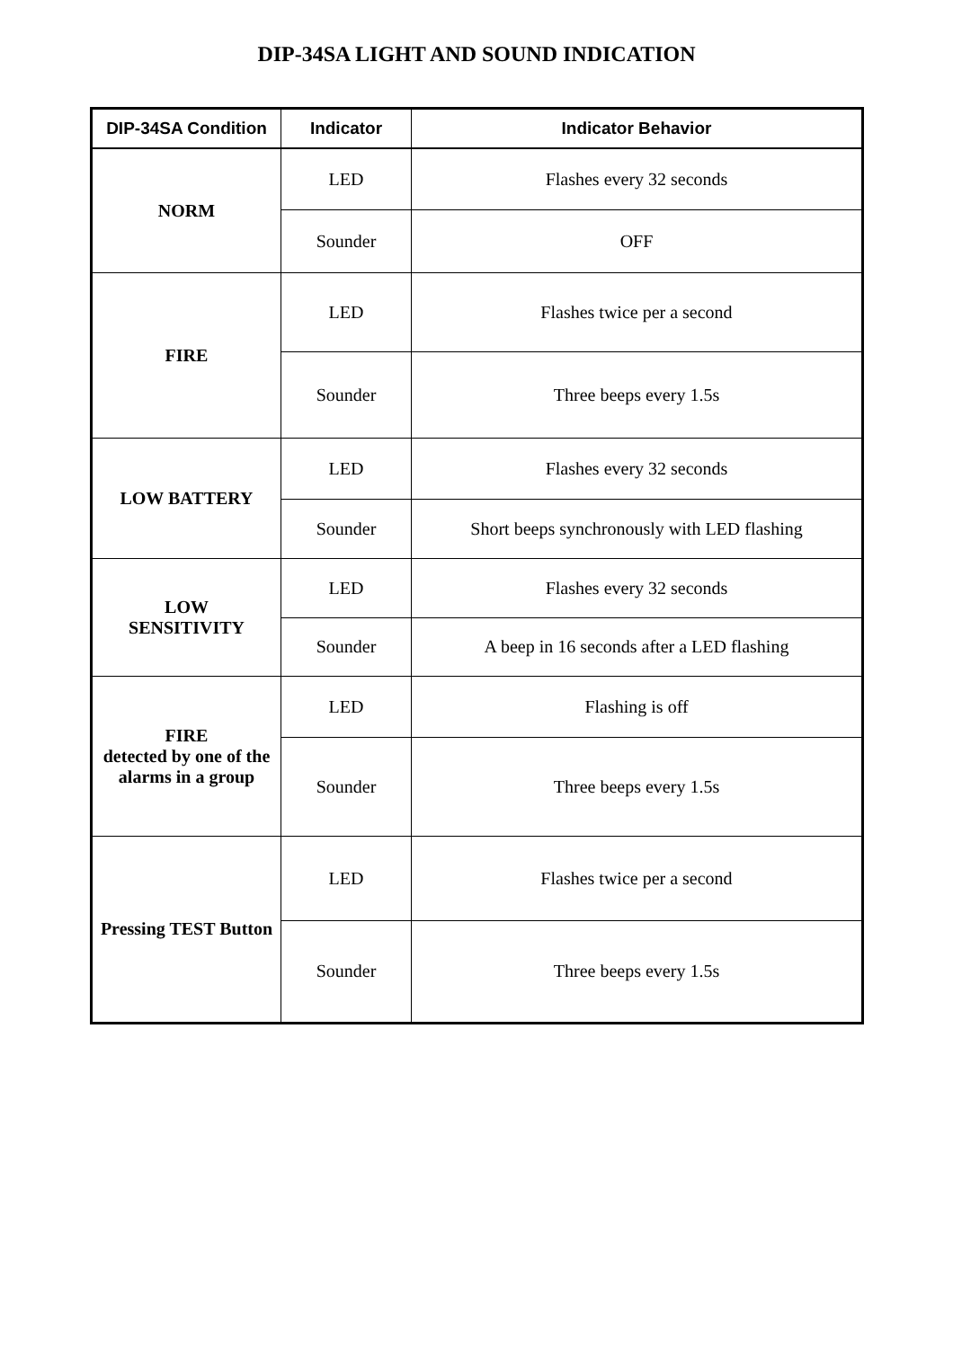DIP-34SA LIGHT AND SOUND INDICATION
| DIP-34SA Condition | Indicator | Indicator Behavior |
| --- | --- | --- |
| NORM | LED | Flashes every 32 seconds |
| | Sounder | OFF |
| FIRE | LED | Flashes twice per a second |
| | Sounder | Three beeps every 1.5s |
| LOW BATTERY | LED | Flashes every 32 seconds |
| | Sounder | Short beeps synchronously with LED flashing |
| LOW SENSITIVITY | LED | Flashes every 32 seconds |
| | Sounder | A beep in 16 seconds after a LED flashing |
| FIRE detected by one of the alarms in a group | LED | Flashing is off |
| | Sounder | Three beeps every 1.5s |
| Pressing TEST Button | LED | Flashes twice per a second |
| | Sounder | Three beeps every 1.5s |